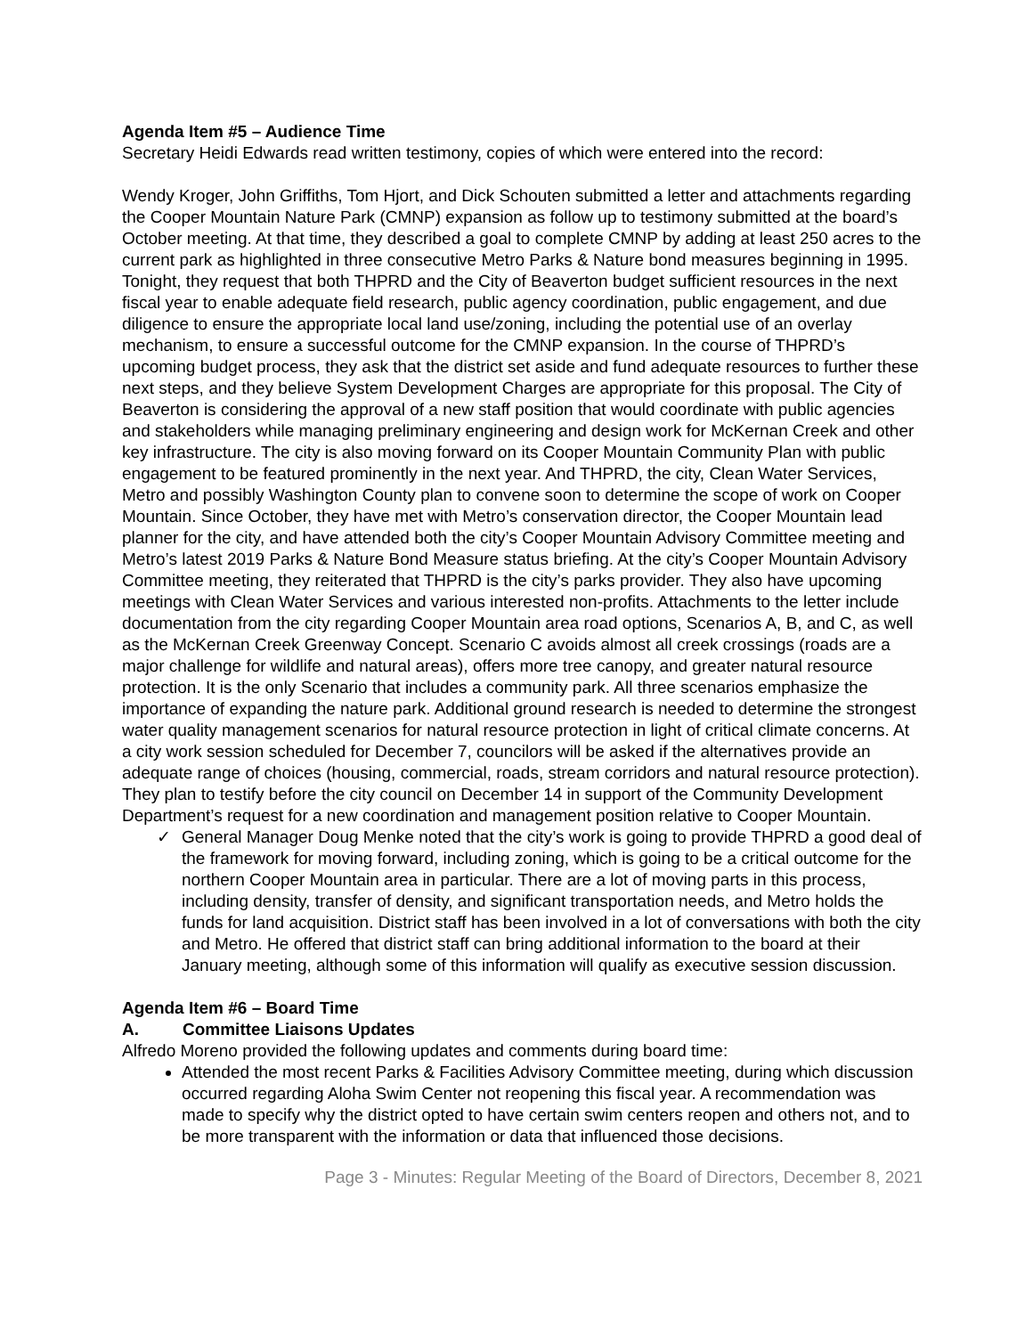Agenda Item #5 – Audience Time
Secretary Heidi Edwards read written testimony, copies of which were entered into the record:
Wendy Kroger, John Griffiths, Tom Hjort, and Dick Schouten submitted a letter and attachments regarding the Cooper Mountain Nature Park (CMNP) expansion as follow up to testimony submitted at the board’s October meeting. At that time, they described a goal to complete CMNP by adding at least 250 acres to the current park as highlighted in three consecutive Metro Parks & Nature bond measures beginning in 1995. Tonight, they request that both THPRD and the City of Beaverton budget sufficient resources in the next fiscal year to enable adequate field research, public agency coordination, public engagement, and due diligence to ensure the appropriate local land use/zoning, including the potential use of an overlay mechanism, to ensure a successful outcome for the CMNP expansion. In the course of THPRD’s upcoming budget process, they ask that the district set aside and fund adequate resources to further these next steps, and they believe System Development Charges are appropriate for this proposal. The City of Beaverton is considering the approval of a new staff position that would coordinate with public agencies and stakeholders while managing preliminary engineering and design work for McKernan Creek and other key infrastructure. The city is also moving forward on its Cooper Mountain Community Plan with public engagement to be featured prominently in the next year. And THPRD, the city, Clean Water Services, Metro and possibly Washington County plan to convene soon to determine the scope of work on Cooper Mountain. Since October, they have met with Metro’s conservation director, the Cooper Mountain lead planner for the city, and have attended both the city’s Cooper Mountain Advisory Committee meeting and Metro’s latest 2019 Parks & Nature Bond Measure status briefing. At the city’s Cooper Mountain Advisory Committee meeting, they reiterated that THPRD is the city’s parks provider. They also have upcoming meetings with Clean Water Services and various interested non-profits. Attachments to the letter include documentation from the city regarding Cooper Mountain area road options, Scenarios A, B, and C, as well as the McKernan Creek Greenway Concept. Scenario C avoids almost all creek crossings (roads are a major challenge for wildlife and natural areas), offers more tree canopy, and greater natural resource protection. It is the only Scenario that includes a community park. All three scenarios emphasize the importance of expanding the nature park. Additional ground research is needed to determine the strongest water quality management scenarios for natural resource protection in light of critical climate concerns. At a city work session scheduled for December 7, councilors will be asked if the alternatives provide an adequate range of choices (housing, commercial, roads, stream corridors and natural resource protection). They plan to testify before the city council on December 14 in support of the Community Development Department’s request for a new coordination and management position relative to Cooper Mountain.
✓ General Manager Doug Menke noted that the city’s work is going to provide THPRD a good deal of the framework for moving forward, including zoning, which is going to be a critical outcome for the northern Cooper Mountain area in particular. There are a lot of moving parts in this process, including density, transfer of density, and significant transportation needs, and Metro holds the funds for land acquisition. District staff has been involved in a lot of conversations with both the city and Metro. He offered that district staff can bring additional information to the board at their January meeting, although some of this information will qualify as executive session discussion.
Agenda Item #6 – Board Time
A. Committee Liaisons Updates
Alfredo Moreno provided the following updates and comments during board time:
Attended the most recent Parks & Facilities Advisory Committee meeting, during which discussion occurred regarding Aloha Swim Center not reopening this fiscal year. A recommendation was made to specify why the district opted to have certain swim centers reopen and others not, and to be more transparent with the information or data that influenced those decisions.
Page 3 - Minutes: Regular Meeting of the Board of Directors, December 8, 2021